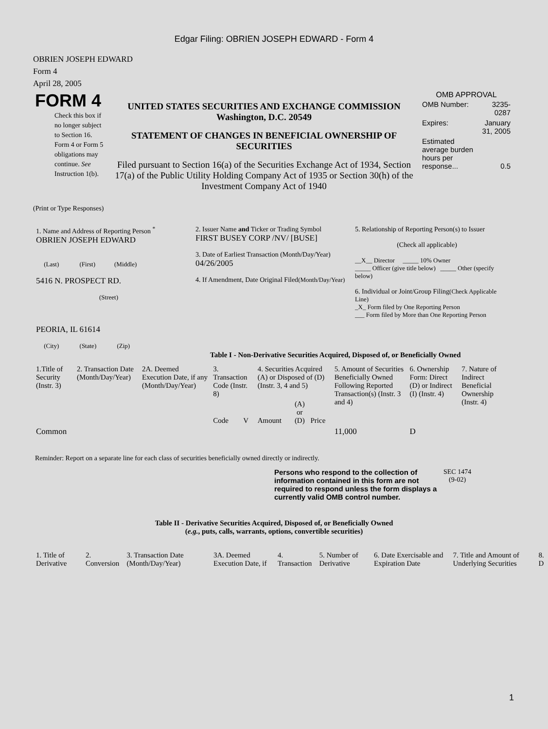Edgar Filing: OBRIEN JOSEPH EDWARD - Form 4
OBRIEN JOSEPH EDWARD
Form 4
April 28, 2005
| FORM 4 Check this box if no longer subject to Section 16. Form 4 or Form 5 obligations may continue. See Instruction 1(b). | UNITED STATES SECURITIES AND EXCHANGE COMMISSION Washington, D.C. 20549 STATEMENT OF CHANGES IN BENEFICIAL OWNERSHIP OF SECURITIES Filed pursuant to Section 16(a) of the Securities Exchange Act of 1934, Section 17(a) of the Public Utility Holding Company Act of 1935 or Section 30(h) of the Investment Company Act of 1940 | OMB APPROVAL / OMB Number: / 3235-0287 / / Expires: / January 31, 2005 / / Estimated average burden hours per response... / 0.5 / |
(Print or Type Responses)
| 1. Name and Address of Reporting Person <sup>*</sup> OBRIEN JOSEPH EDWARD (Last) (First) (Middle) 5416 N. PROSPECT RD. (Street) PEORIA, IL 61614 (City) (State) (Zip) | 2. Issuer Name and Ticker or Trading Symbol FIRST BUSEY CORP /NV/ [BUSE] 3. Date of Earliest Transaction (Month/Day/Year) 04/26/2005 4. If Amendment, Date Original Filed (Month/Day/Year) | 5. Relationship of Reporting Person(s) to Issuer (Check all applicable) __X__ Director _____ 10% Owner _____ Officer (give title below) _____ Other (specify below) 6. Individual or Joint/Group Filing (Check Applicable Line) _X_ Form filed by One Reporting Person ___ Form filed by More than One Reporting Person |
Table I - Non-Derivative Securities Acquired, Disposed of, or Beneficially Owned
| 1.Title of Security (Instr. 3) | 2. Transaction Date (Month/Day/Year) | 2A. Deemed Execution Date, if any (Month/Day/Year) | 3. Transaction Code (Instr. 8) | | 4. Securities Acquired (A) or Disposed of (D) (Instr. 3, 4 and 5) | | | 5. Amount of Securities Beneficially Owned Following Reported Transaction(s) (Instr. 3 and 4) | 6. Ownership Form: Direct (D) or Indirect (I) (Instr. 4) | 7. Nature of Indirect Beneficial Ownership (Instr. 4) |
| --- | --- | --- | --- | --- | --- | --- | --- | --- | --- | --- |
| | | | Code | V | Amount | (A) or (D) | Price | | | |
| Common | | | | | | | | 11,000 | D | |
Reminder: Report on a separate line for each class of securities beneficially owned directly or indirectly.
| Persons who respond to the collection of information contained in this form are not required to respond unless the form displays a currently valid OMB control number. | SEC 1474 (9-02) |
Table II - Derivative Securities Acquired, Disposed of, or Beneficially Owned
(e.g., puts, calls, warrants, options, convertible securities)
| 1. Title of Derivative | 2. Conversion | 3. Transaction Date (Month/Day/Year) | 3A. Deemed Execution Date, if | 4. Transaction | 5. Number of Derivative | 6. Date Exercisable and Expiration Date | 7. Title and Amount of Underlying Securities | 8. D |
| --- | --- | --- | --- | --- | --- | --- | --- | --- |
1